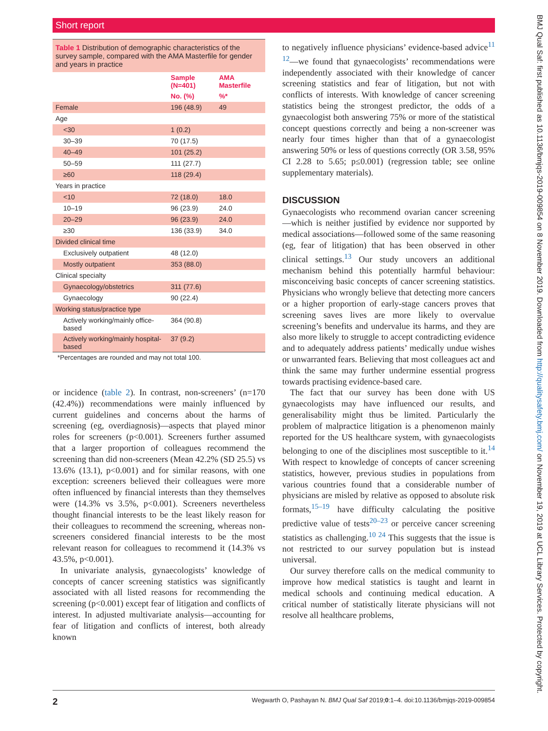Short report
Table 1 Distribution of demographic characteristics of the survey sample, compared with the AMA Masterfile for gender and years in practice
| | Sample (N=401) | AMA Masterfile |
| --- | --- | --- |
| | No. (%) | %* |
| Female | 196 (48.9) | 49 |
| Age | | |
| <30 | 1 (0.2) | |
| 30–39 | 70 (17.5) | |
| 40–49 | 101 (25.2) | |
| 50–59 | 111 (27.7) | |
| ≥60 | 118 (29.4) | |
| Years in practice | | |
| <10 | 72 (18.0) | 18.0 |
| 10–19 | 96 (23.9) | 24.0 |
| 20–29 | 96 (23.9) | 24.0 |
| ≥30 | 136 (33.9) | 34.0 |
| Divided clinical time | | |
| Exclusively outpatient | 48 (12.0) | |
| Mostly outpatient | 353 (88.0) | |
| Clinical specialty | | |
| Gynaecology/obstetrics | 311 (77.6) | |
| Gynaecology | 90 (22.4) | |
| Working status/practice type | | |
| Actively working/mainly office-based | 364 (90.8) | |
| Actively working/mainly hospital-based | 37 (9.2) | |
*Percentages are rounded and may not total 100.
or incidence (table 2). In contrast, non-screeners’ (n=170 (42.4%)) recommendations were mainly influenced by current guidelines and concerns about the harms of screening (eg, overdiagnosis)—aspects that played minor roles for screeners (p<0.001). Screeners further assumed that a larger proportion of colleagues recommend the screening than did non-screeners (Mean 42.2% (SD 25.5) vs 13.6% (13.1), p<0.001) and for similar reasons, with one exception: screeners believed their colleagues were more often influenced by financial interests than they themselves were (14.3% vs 3.5%, p<0.001). Screeners nevertheless thought financial interests to be the least likely reason for their colleagues to recommend the screening, whereas non-screeners considered financial interests to be the most relevant reason for colleagues to recommend it (14.3% vs 43.5%, p<0.001).
In univariate analysis, gynaecologists’ knowledge of concepts of cancer screening statistics was significantly associated with all listed reasons for recommending the screening (p<0.001) except fear of litigation and conflicts of interest. In adjusted multivariate analysis—accounting for fear of litigation and conflicts of interest, both already known
to negatively influence physicians’ evidence-based advice<sup>11 12</sup>—we found that gynaecologists’ recommendations were independently associated with their knowledge of cancer screening statistics and fear of litigation, but not with conflicts of interests. With knowledge of cancer screening statistics being the strongest predictor, the odds of a gynaecologist both answering 75% or more of the statistical concept questions correctly and being a non-screener was nearly four times higher than that of a gynaecologist answering 50% or less of questions correctly (OR 3.58, 95% CI 2.28 to 5.65; p≤0.001) (regression table; see online supplementary materials).
DISCUSSION
Gynaecologists who recommend ovarian cancer screening—which is neither justified by evidence nor supported by medical associations—followed some of the same reasoning (eg, fear of litigation) that has been observed in other clinical settings.<sup>13</sup> Our study uncovers an additional mechanism behind this potentially harmful behaviour: misconceiving basic concepts of cancer screening statistics. Physicians who wrongly believe that detecting more cancers or a higher proportion of early-stage cancers proves that screening saves lives are more likely to overvalue screening’s benefits and undervalue its harms, and they are also more likely to struggle to accept contradicting evidence and to adequately address patients’ medically undue wishes or unwarranted fears. Believing that most colleagues act and think the same may further undermine essential progress towards practising evidence-based care.
The fact that our survey has been done with US gynaecologists may have influenced our results, and generalisability might thus be limited. Particularly the problem of malpractice litigation is a phenomenon mainly reported for the US healthcare system, with gynaecologists belonging to one of the disciplines most susceptible to it.<sup>14</sup> With respect to knowledge of concepts of cancer screening statistics, however, previous studies in populations from various countries found that a considerable number of physicians are misled by relative as opposed to absolute risk formats,<sup>15–19</sup> have difficulty calculating the positive predictive value of tests<sup>20–23</sup> or perceive cancer screening statistics as challenging.<sup>10 24</sup> This suggests that the issue is not restricted to our survey population but is instead universal.
Our survey therefore calls on the medical community to improve how medical statistics is taught and learnt in medical schools and continuing medical education. A critical number of statistically literate physicians will not resolve all healthcare problems,
BMJ Qual Saf: first published as 10.1136/bmjqs-2019-009854 on 8 November 2019. Downloaded from http://qualitysafety.bmj.com/ on November 19, 2019 at UCL Library Services. Protected by copyright.
2 Wegwarth O, Pashayan N. BMJ Qual Saf 2019;0:1–4. doi:10.1136/bmjqs-2019-009854